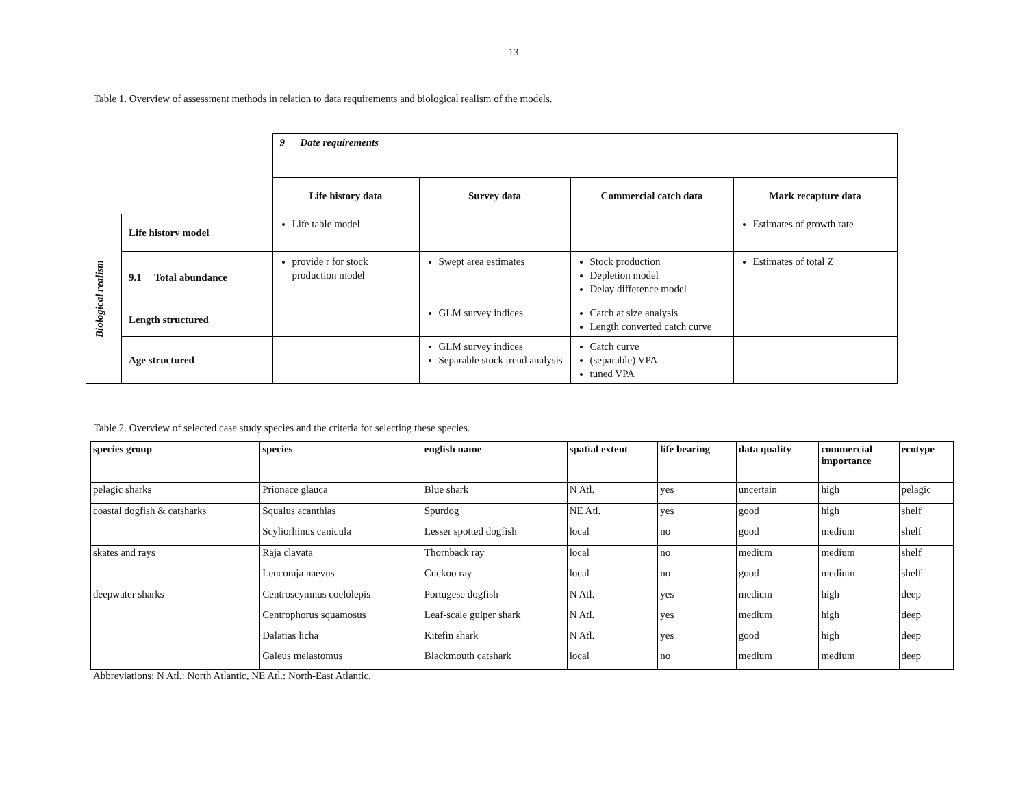13
Table 1. Overview of assessment methods in relation to data requirements and biological realism of the models.
| | | 9 Date requirements | | | |
| | | Life history data | Survey data | Commercial catch data | Mark recapture data |
| Biological realism | Life history model | Life table model | | | Estimates of growth rate |
| | 9.1 Total abundance | provide r for stock production model | Swept area estimates | Stock production Depletion model Delay difference model | Estimates of total Z |
| | Length structured | | GLM survey indices | Catch at size analysis Length converted catch curve | |
| | Age structured | | GLM survey indices Separable stock trend analysis | Catch curve (separable) VPA tuned VPA | |
Table 2. Overview of selected case study species and the criteria for selecting these species.
| species group | species | english name | spatial extent | life bearing | data quality | commercial importance | ecotype |
| --- | --- | --- | --- | --- | --- | --- | --- |
| pelagic sharks | Prionace glauca | Blue shark | N Atl. | yes | uncertain | high | pelagic |
| coastal dogfish & catsharks | Squalus acanthias | Spurdog | NE Atl. | yes | good | high | shelf |
| | Scyliorhinus canicula | Lesser spotted dogfish | local | no | good | medium | shelf |
| skates and rays | Raja clavata | Thornback ray | local | no | medium | medium | shelf |
| | Leucoraja naevus | Cuckoo ray | local | no | good | medium | shelf |
| deepwater sharks | Centroscymnus coelolepis | Portugese dogfish | N Atl. | yes | medium | high | deep |
| | Centrophorus squamosus | Leaf-scale gulper shark | N Atl. | yes | medium | high | deep |
| | Dalatias licha | Kitefin shark | N Atl. | yes | good | high | deep |
| | Galeus melastomus | Blackmouth catshark | local | no | medium | medium | deep |
Abbreviations: N Atl.: North Atlantic, NE Atl.: North-East Atlantic.